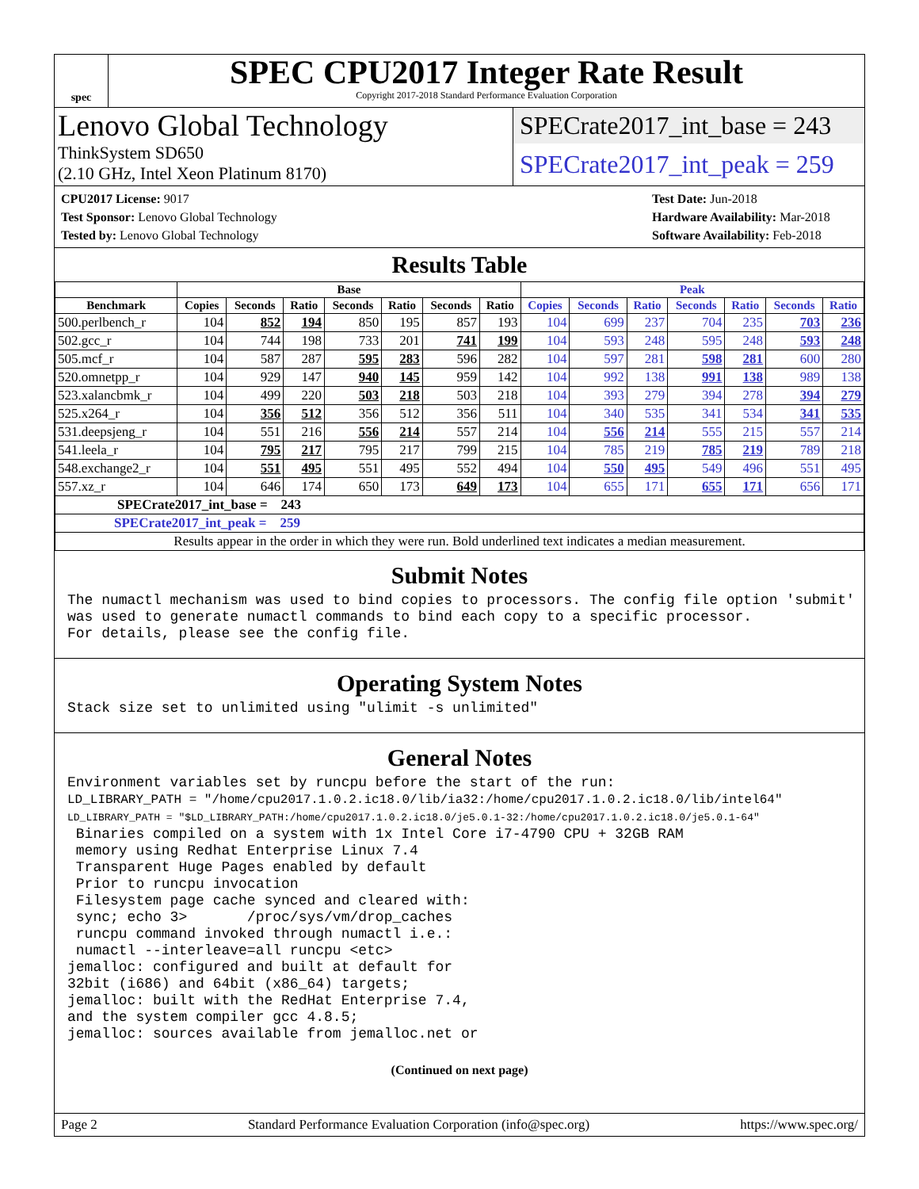spec
SPEC CPU2017 Integer Rate Result
Copyright 2017-2018 Standard Performance Evaluation Corporation
Lenovo Global Technology
ThinkSystem SD650
(2.10 GHz, Intel Xeon Platinum 8170)
SPECrate2017_int_base = 243
SPECrate2017_int_peak = 259
CPU2017 License: 9017
Test Sponsor: Lenovo Global Technology
Tested by: Lenovo Global Technology
Test Date: Jun-2018
Hardware Availability: Mar-2018
Software Availability: Feb-2018
Results Table
| | Base | | | | | | | Peak | | | | | | |
| --- | --- | --- | --- | --- | --- | --- | --- | --- | --- | --- | --- | --- | --- | --- |
| Benchmark | Copies | Seconds | Ratio | Seconds | Ratio | Seconds | Ratio | Copies | Seconds | Ratio | Seconds | Ratio | Seconds | Ratio |
| 500.perlbench_r | 104 | 852 | 194 | 850 | 195 | 857 | 193 | 104 | 699 | 237 | 704 | 235 | 703 | 236 |
| 502.gcc_r | 104 | 744 | 198 | 733 | 201 | 741 | 199 | 104 | 593 | 248 | 595 | 248 | 593 | 248 |
| 505.mcf_r | 104 | 587 | 287 | 595 | 283 | 596 | 282 | 104 | 597 | 281 | 598 | 281 | 600 | 280 |
| 520.omnetpp_r | 104 | 929 | 147 | 940 | 145 | 959 | 142 | 104 | 992 | 138 | 991 | 138 | 989 | 138 |
| 523.xalancbmk_r | 104 | 499 | 220 | 503 | 218 | 503 | 218 | 104 | 393 | 279 | 394 | 278 | 394 | 279 |
| 525.x264_r | 104 | 356 | 512 | 356 | 512 | 356 | 511 | 104 | 340 | 535 | 341 | 534 | 341 | 535 |
| 531.deepsjeng_r | 104 | 551 | 216 | 556 | 214 | 557 | 214 | 104 | 556 | 214 | 555 | 215 | 557 | 214 |
| 541.leela_r | 104 | 795 | 217 | 795 | 217 | 799 | 215 | 104 | 785 | 219 | 785 | 219 | 789 | 218 |
| 548.exchange2_r | 104 | 551 | 495 | 551 | 495 | 552 | 494 | 104 | 550 | 495 | 549 | 496 | 551 | 495 |
| 557.xz_r | 104 | 646 | 174 | 650 | 173 | 649 | 173 | 104 | 655 | 171 | 655 | 171 | 656 | 171 |
| SPECrate2017_int_base = 243 | | | | | | | | | | | | | | |
| SPECrate2017_int_peak = 259 | | | | | | | | | | | | | | |
| Results appear in the order in which they were run. Bold underlined text indicates a median measurement. | | | | | | | | | | | | | | |
Submit Notes
The numactl mechanism was used to bind copies to processors. The config file option 'submit'
was used to generate numactl commands to bind each copy to a specific processor.
For details, please see the config file.
Operating System Notes
Stack size set to unlimited using "ulimit -s unlimited"
General Notes
Environment variables set by runcpu before the start of the run:
LD_LIBRARY_PATH = "/home/cpu2017.1.0.2.ic18.0/lib/ia32:/home/cpu2017.1.0.2.ic18.0/lib/intel64"
LD_LIBRARY_PATH = "$LD_LIBRARY_PATH:/home/cpu2017.1.0.2.ic18.0/je5.0.1-32:/home/cpu2017.1.0.2.ic18.0/je5.0.1-64"
 Binaries compiled on a system with 1x Intel Core i7-4790 CPU + 32GB RAM
 memory using Redhat Enterprise Linux 7.4
 Transparent Huge Pages enabled by default
 Prior to runcpu invocation
 Filesystem page cache synced and cleared with:
 sync; echo 3>       /proc/sys/vm/drop_caches
 runcpu command invoked through numactl i.e.:
 numactl --interleave=all runcpu <etc>
jemalloc: configured and built at default for
32bit (i686) and 64bit (x86_64) targets;
jemalloc: built with the RedHat Enterprise 7.4,
and the system compiler gcc 4.8.5;
jemalloc: sources available from jemalloc.net or
(Continued on next page)
Page 2 Standard Performance Evaluation Corporation (info@spec.org) https://www.spec.org/